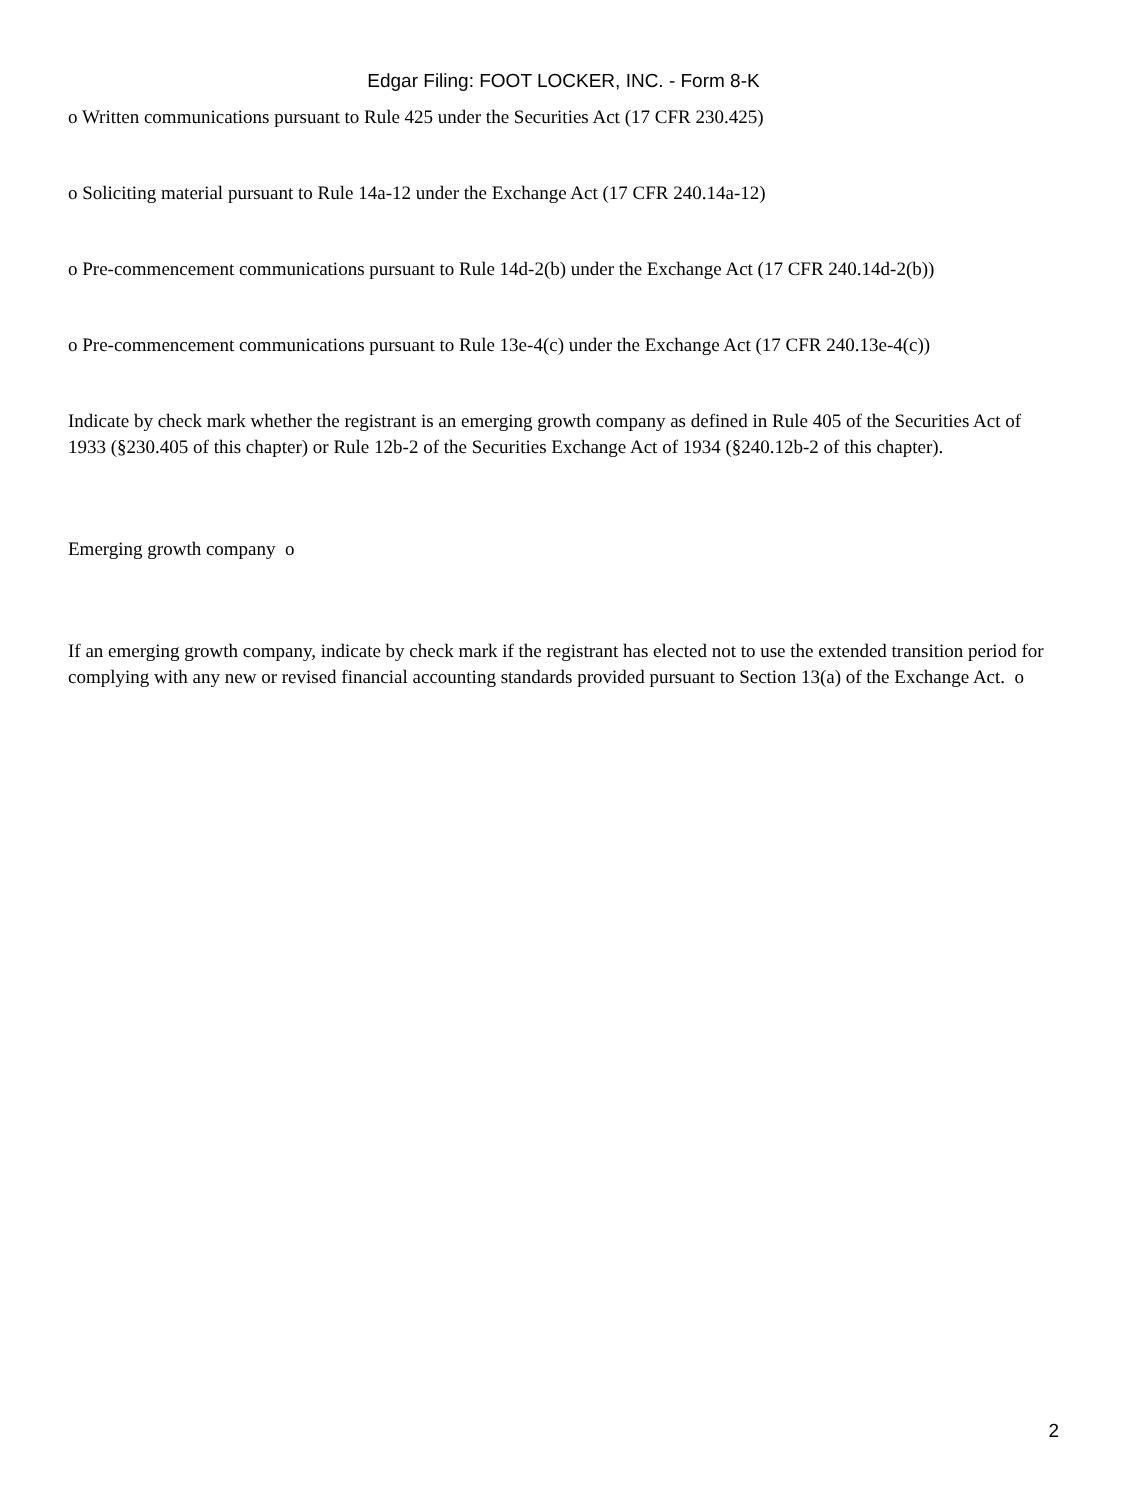Edgar Filing: FOOT LOCKER, INC. - Form 8-K
o Written communications pursuant to Rule 425 under the Securities Act (17 CFR 230.425)
o Soliciting material pursuant to Rule 14a-12 under the Exchange Act (17 CFR 240.14a-12)
o Pre-commencement communications pursuant to Rule 14d-2(b) under the Exchange Act (17 CFR 240.14d-2(b))
o Pre-commencement communications pursuant to Rule 13e-4(c) under the Exchange Act (17 CFR 240.13e-4(c))
Indicate by check mark whether the registrant is an emerging growth company as defined in Rule 405 of the Securities Act of 1933 (§230.405 of this chapter) or Rule 12b-2 of the Securities Exchange Act of 1934 (§240.12b-2 of this chapter).
Emerging growth company o
If an emerging growth company, indicate by check mark if the registrant has elected not to use the extended transition period for complying with any new or revised financial accounting standards provided pursuant to Section 13(a) of the Exchange Act. o
2